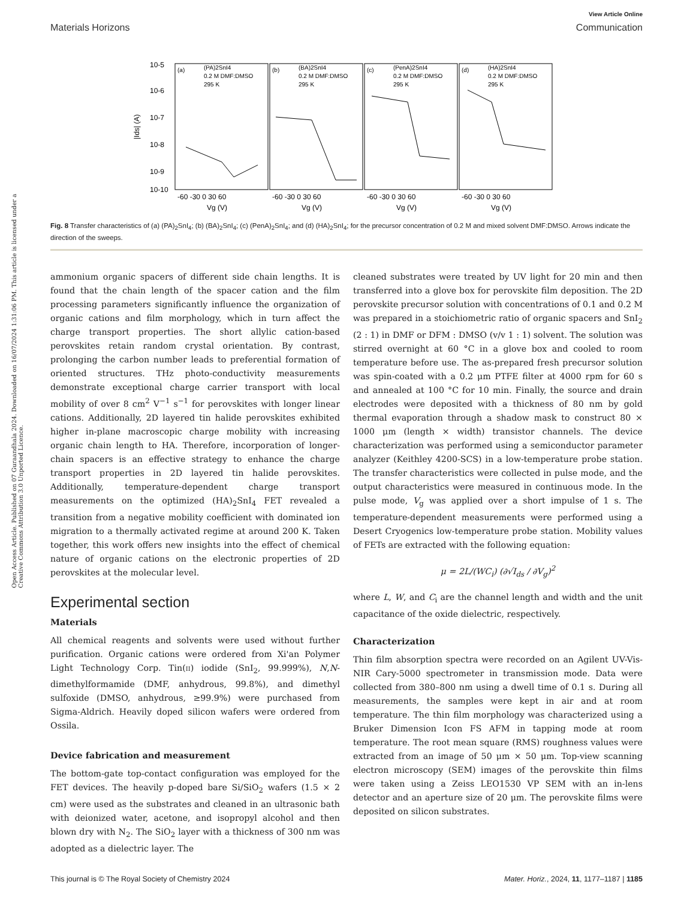Open Access Article. Published on 07 Guraandhala 2024. Downloaded on 16/07/2024 1:31:06 PM. This article is licensed under a Creative Commons Attribution 3.0 Unported Licence.
View Article Online
Materials Horizons Communication
|Ids| (A)
10-5
10-6
10-7
10-8
10-9
10-10
(a)
(PA)2SnI4
0.2 M DMF:DMSO
295 K
(b)
(BA)2SnI4
0.2 M DMF:DMSO
295 K
(c)
(PenA)2SnI4
0.2 M DMF:DMSO
295 K
(d)
(HA)2SnI4
0.2 M DMF:DMSO
295 K
-60 -30 0 30 60
-60 -30 0 30 60
-60 -30 0 30 60
-60 -30 0 30 60
Vg (V)
Vg (V)
Vg (V)
Vg (V)
Fig. 8 Transfer characteristics of (a) (PA)<sub>2</sub>SnI<sub>4</sub>; (b) (BA)<sub>2</sub>SnI<sub>4</sub>; (c) (PenA)<sub>2</sub>SnI<sub>4</sub>; and (d) (HA)<sub>2</sub>SnI<sub>4</sub>; for the precursor concentration of 0.2 M and mixed solvent DMF:DMSO. Arrows indicate the direction of the sweeps.
ammonium organic spacers of different side chain lengths. It is found that the chain length of the spacer cation and the film processing parameters significantly influence the organization of organic cations and film morphology, which in turn affect the charge transport properties. The short allylic cation-based perovskites retain random crystal orientation. By contrast, prolonging the carbon number leads to preferential formation of oriented structures. THz photo-conductivity measurements demonstrate exceptional charge carrier transport with local mobility of over 8 cm<sup>2</sup> V<sup>−1</sup> s<sup>−1</sup> for perovskites with longer linear cations. Additionally, 2D layered tin halide perovskites exhibited higher in-plane macroscopic charge mobility with increasing organic chain length to HA. Therefore, incorporation of longer-chain spacers is an effective strategy to enhance the charge transport properties in 2D layered tin halide perovskites. Additionally, temperature-dependent charge transport measurements on the optimized (HA)<sub>2</sub>SnI<sub>4</sub> FET revealed a transition from a negative mobility coefficient with dominated ion migration to a thermally activated regime at around 200 K. Taken together, this work offers new insights into the effect of chemical nature of organic cations on the electronic properties of 2D perovskites at the molecular level.
Experimental section
Materials
All chemical reagents and solvents were used without further purification. Organic cations were ordered from Xi'an Polymer Light Technology Corp. Tin(II) iodide (SnI<sub>2</sub>, 99.999%), N,N-dimethylformamide (DMF, anhydrous, 99.8%), and dimethyl sulfoxide (DMSO, anhydrous, ≥99.9%) were purchased from Sigma-Aldrich. Heavily doped silicon wafers were ordered from Ossila.
Device fabrication and measurement
The bottom-gate top-contact configuration was employed for the FET devices. The heavily p-doped bare Si/SiO<sub>2</sub> wafers (1.5 × 2 cm) were used as the substrates and cleaned in an ultrasonic bath with deionized water, acetone, and isopropyl alcohol and then blown dry with N<sub>2</sub>. The SiO<sub>2</sub> layer with a thickness of 300 nm was adopted as a dielectric layer. The
cleaned substrates were treated by UV light for 20 min and then transferred into a glove box for perovskite film deposition. The 2D perovskite precursor solution with concentrations of 0.1 and 0.2 M was prepared in a stoichiometric ratio of organic spacers and SnI<sub>2</sub> (2 : 1) in DMF or DFM : DMSO (v/v 1 : 1) solvent. The solution was stirred overnight at 60 °C in a glove box and cooled to room temperature before use. The as-prepared fresh precursor solution was spin-coated with a 0.2 μm PTFE filter at 4000 rpm for 60 s and annealed at 100 °C for 10 min. Finally, the source and drain electrodes were deposited with a thickness of 80 nm by gold thermal evaporation through a shadow mask to construct 80 × 1000 μm (length × width) transistor channels. The device characterization was performed using a semiconductor parameter analyzer (Keithley 4200-SCS) in a low-temperature probe station. The transfer characteristics were collected in pulse mode, and the output characteristics were measured in continuous mode. In the pulse mode, V<sub>g</sub> was applied over a short impulse of 1 s. The temperature-dependent measurements were performed using a Desert Cryogenics low-temperature probe station. Mobility values of FETs are extracted with the following equation:
μ = 2L/(WC<sub>i</sub>) (∂√I<sub>ds</sub> / ∂V<sub>g</sub>)<sup>2</sup>
where L, W, and C<sub>i</sub> are the channel length and width and the unit capacitance of the oxide dielectric, respectively.
Characterization
Thin film absorption spectra were recorded on an Agilent UV-Vis-NIR Cary-5000 spectrometer in transmission mode. Data were collected from 380–800 nm using a dwell time of 0.1 s. During all measurements, the samples were kept in air and at room temperature. The thin film morphology was characterized using a Bruker Dimension Icon FS AFM in tapping mode at room temperature. The root mean square (RMS) roughness values were extracted from an image of 50 μm × 50 μm. Top-view scanning electron microscopy (SEM) images of the perovskite thin films were taken using a Zeiss LEO1530 VP SEM with an in-lens detector and an aperture size of 20 μm. The perovskite films were deposited on silicon substrates.
This journal is © The Royal Society of Chemistry 2024 Mater. Horiz., 2024, 11, 1177–1187 | 1185